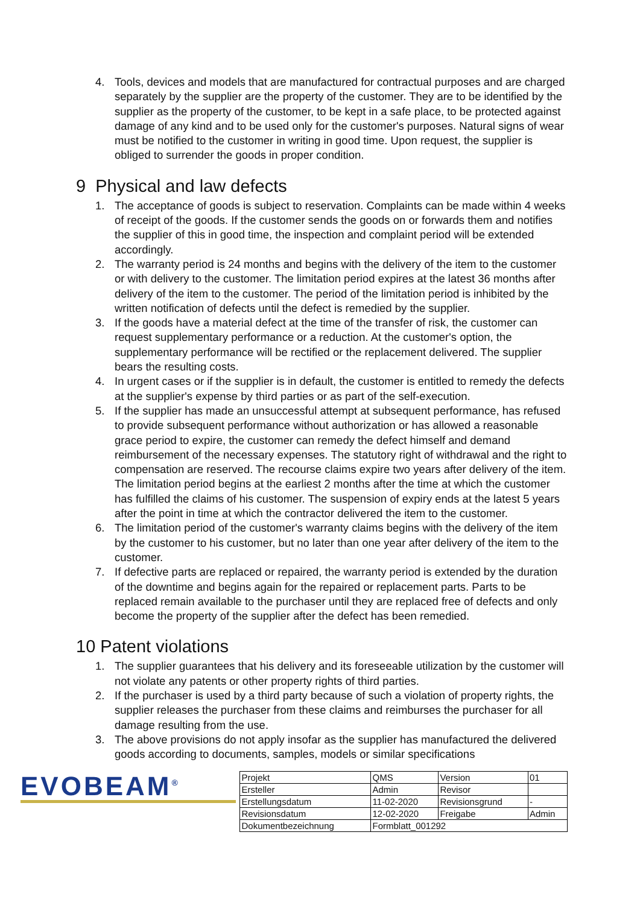4. Tools, devices and models that are manufactured for contractual purposes and are charged separately by the supplier are the property of the customer. They are to be identified by the supplier as the property of the customer, to be kept in a safe place, to be protected against damage of any kind and to be used only for the customer's purposes. Natural signs of wear must be notified to the customer in writing in good time. Upon request, the supplier is obliged to surrender the goods in proper condition.
9 Physical and law defects
1. The acceptance of goods is subject to reservation. Complaints can be made within 4 weeks of receipt of the goods. If the customer sends the goods on or forwards them and notifies the supplier of this in good time, the inspection and complaint period will be extended accordingly.
2. The warranty period is 24 months and begins with the delivery of the item to the customer or with delivery to the customer. The limitation period expires at the latest 36 months after delivery of the item to the customer. The period of the limitation period is inhibited by the written notification of defects until the defect is remedied by the supplier.
3. If the goods have a material defect at the time of the transfer of risk, the customer can request supplementary performance or a reduction. At the customer's option, the supplementary performance will be rectified or the replacement delivered. The supplier bears the resulting costs.
4. In urgent cases or if the supplier is in default, the customer is entitled to remedy the defects at the supplier's expense by third parties or as part of the self-execution.
5. If the supplier has made an unsuccessful attempt at subsequent performance, has refused to provide subsequent performance without authorization or has allowed a reasonable grace period to expire, the customer can remedy the defect himself and demand reimbursement of the necessary expenses. The statutory right of withdrawal and the right to compensation are reserved. The recourse claims expire two years after delivery of the item. The limitation period begins at the earliest 2 months after the time at which the customer has fulfilled the claims of his customer. The suspension of expiry ends at the latest 5 years after the point in time at which the contractor delivered the item to the customer.
6. The limitation period of the customer's warranty claims begins with the delivery of the item by the customer to his customer, but no later than one year after delivery of the item to the customer.
7. If defective parts are replaced or repaired, the warranty period is extended by the duration of the downtime and begins again for the repaired or replacement parts. Parts to be replaced remain available to the purchaser until they are replaced free of defects and only become the property of the supplier after the defect has been remedied.
10 Patent violations
1. The supplier guarantees that his delivery and its foreseeable utilization by the customer will not violate any patents or other property rights of third parties.
2. If the purchaser is used by a third party because of such a violation of property rights, the supplier releases the purchaser from these claims and reimburses the purchaser for all damage resulting from the use.
3. The above provisions do not apply insofar as the supplier has manufactured the delivered goods according to documents, samples, models or similar specifications
EVOBEAM<sup>®</sup>
| Projekt | QMS | Version | 01 |
| Ersteller | Admin | Revisor | |
| Erstellungsdatum | 11-02-2020 | Revisionsgrund | - |
| Revisionsdatum | 12-02-2020 | Freigabe | Admin |
| Dokumentbezeichnung | Formblatt_001292 | | |